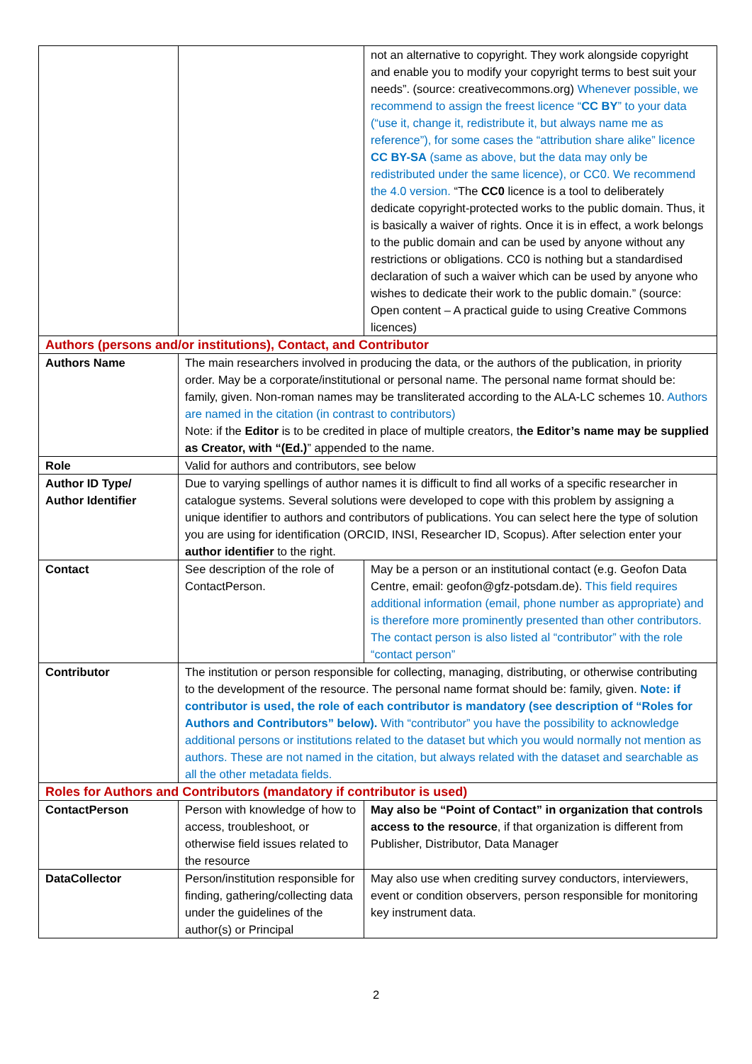| | | not an alternative to copyright. They work alongside copyright and enable you to modify your copyright terms to best suit your needs”. (source: creativecommons.org) Whenever possible, we recommend to assign the freest licence “ CC BY ” to your data (“use it, change it, redistribute it, but always name me as reference”), for some cases the “attribution share alike” licence CC BY-SA (same as above, but the data may only be redistributed under the same licence), or CC0. We recommend the 4.0 version. “The CC0 licence is a tool to deliberately dedicate copyright-protected works to the public domain. Thus, it is basically a waiver of rights. Once it is in effect, a work belongs to the public domain and can be used by anyone without any restrictions or obligations. CC0 is nothing but a standardised declaration of such a waiver which can be used by anyone who wishes to dedicate their work to the public domain.” (source: Open content – A practical guide to using Creative Commons licences) |
| Authors (persons and/or institutions), Contact, and Contributor | | |
| Authors Name | The main researchers involved in producing the data, or the authors of the publication, in priority order. May be a corporate/institutional or personal name. The personal name format should be: family, given. Non-roman names may be transliterated according to the ALA-LC schemes 10. Authors are named in the citation (in contrast to contributors) Note: if the Editor is to be credited in place of multiple creators, t he Editor’s name may be supplied as Creator, with “(Ed.) ” appended to the name. | |
| Role | Valid for authors and contributors, see below | |
| Author ID Type/ Author Identifier | Due to varying spellings of author names it is difficult to find all works of a specific researcher in catalogue systems. Several solutions were developed to cope with this problem by assigning a unique identifier to authors and contributors of publications. You can select here the type of solution you are using for identification (ORCID, INSI, Researcher ID, Scopus). After selection enter your author identifier to the right. | |
| Contact | See description of the role of ContactPerson. | May be a person or an institutional contact (e.g. Geofon Data Centre, email: geofon@gfz-potsdam.de). This field requires additional information (email, phone number as appropriate) and is therefore more prominently presented than other contributors. The contact person is also listed al “contributor” with the role “contact person” |
| Contributor | The institution or person responsible for collecting, managing, distributing, or otherwise contributing to the development of the resource. The personal name format should be: family, given. Note: if contributor is used, the role of each contributor is mandatory (see description of “Roles for Authors and Contributors” below). With “contributor” you have the possibility to acknowledge additional persons or institutions related to the dataset but which you would normally not mention as authors. These are not named in the citation, but always related with the dataset and searchable as all the other metadata fields. | |
| Roles for Authors and Contributors (mandatory if contributor is used) | | |
| ContactPerson | Person with knowledge of how to access, troubleshoot, or otherwise field issues related to the resource | May also be “Point of Contact” in organization that controls access to the resource , if that organization is different from Publisher, Distributor, Data Manager |
| DataCollector | Person/institution responsible for finding, gathering/collecting data under the guidelines of the author(s) or Principal | May also use when crediting survey conductors, interviewers, event or condition observers, person responsible for monitoring key instrument data. |
2